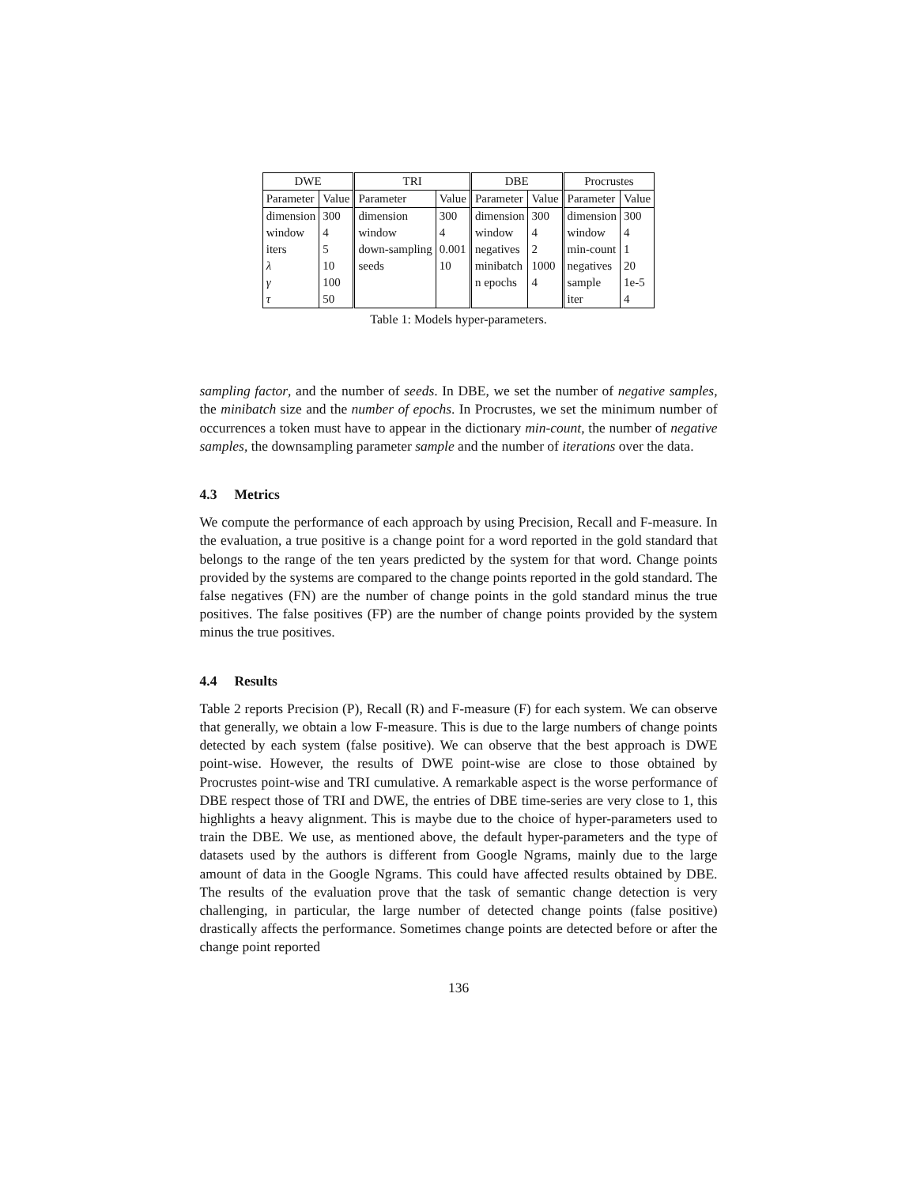| DWE | | TRI | | DBE | | Procrustes | |
| --- | --- | --- | --- | --- | --- | --- | --- |
| Parameter | Value | Parameter | Value | Parameter | Value | Parameter | Value |
| dimension | 300 | dimension | 300 | dimension | 300 | dimension | 300 |
| window | 4 | window | 4 | window | 4 | window | 4 |
| iters | 5 | down-sampling | 0.001 | negatives | 2 | min-count | 1 |
| λ | 10 | seeds | 10 | minibatch | 1000 | negatives | 20 |
| γ | 100 | | | n epochs | 4 | sample | 1e-5 |
| τ | 50 | | | | | iter | 4 |
Table 1: Models hyper-parameters.
sampling factor, and the number of seeds. In DBE, we set the number of negative samples, the minibatch size and the number of epochs. In Procrustes, we set the minimum number of occurrences a token must have to appear in the dictionary min-count, the number of negative samples, the downsampling parameter sample and the number of iterations over the data.
4.3 Metrics
We compute the performance of each approach by using Precision, Recall and F-measure. In the evaluation, a true positive is a change point for a word reported in the gold standard that belongs to the range of the ten years predicted by the system for that word. Change points provided by the systems are compared to the change points reported in the gold standard. The false negatives (FN) are the number of change points in the gold standard minus the true positives. The false positives (FP) are the number of change points provided by the system minus the true positives.
4.4 Results
Table 2 reports Precision (P), Recall (R) and F-measure (F) for each system. We can observe that generally, we obtain a low F-measure. This is due to the large numbers of change points detected by each system (false positive). We can observe that the best approach is DWE point-wise. However, the results of DWE point-wise are close to those obtained by Procrustes point-wise and TRI cumulative. A remarkable aspect is the worse performance of DBE respect those of TRI and DWE, the entries of DBE time-series are very close to 1, this highlights a heavy alignment. This is maybe due to the choice of hyper-parameters used to train the DBE. We use, as mentioned above, the default hyper-parameters and the type of datasets used by the authors is different from Google Ngrams, mainly due to the large amount of data in the Google Ngrams. This could have affected results obtained by DBE. The results of the evaluation prove that the task of semantic change detection is very challenging, in particular, the large number of detected change points (false positive) drastically affects the performance. Sometimes change points are detected before or after the change point reported
136